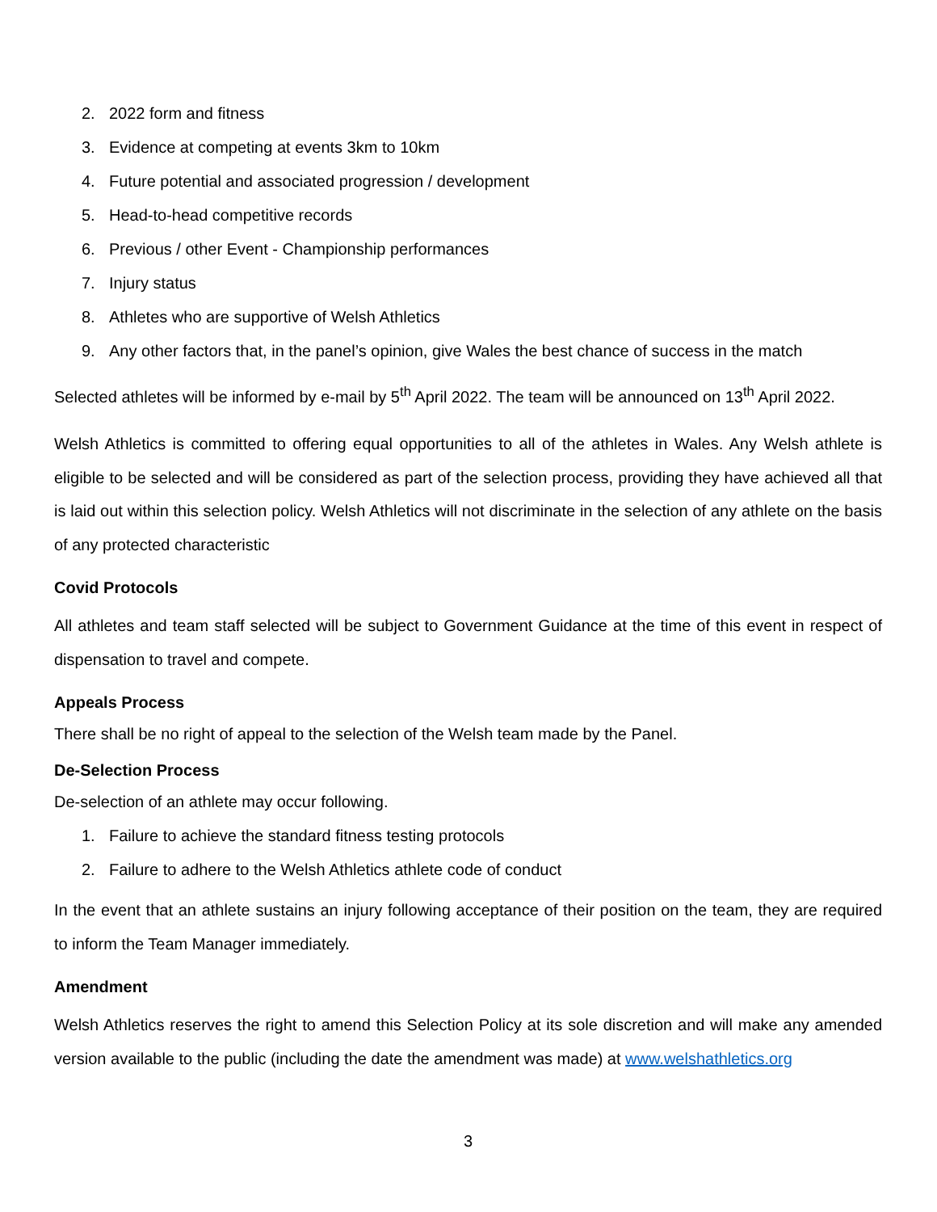2. 2022 form and fitness
3. Evidence at competing at events 3km to 10km
4. Future potential and associated progression / development
5. Head-to-head competitive records
6. Previous / other Event - Championship performances
7. Injury status
8. Athletes who are supportive of Welsh Athletics
9. Any other factors that, in the panel’s opinion, give Wales the best chance of success in the match
Selected athletes will be informed by e-mail by 5<sup>th</sup> April 2022. The team will be announced on 13<sup>th</sup> April 2022.
Welsh Athletics is committed to offering equal opportunities to all of the athletes in Wales. Any Welsh athlete is eligible to be selected and will be considered as part of the selection process, providing they have achieved all that is laid out within this selection policy. Welsh Athletics will not discriminate in the selection of any athlete on the basis of any protected characteristic
Covid Protocols
All athletes and team staff selected will be subject to Government Guidance at the time of this event in respect of dispensation to travel and compete.
Appeals Process
There shall be no right of appeal to the selection of the Welsh team made by the Panel.
De-Selection Process
De-selection of an athlete may occur following.
1. Failure to achieve the standard fitness testing protocols
2. Failure to adhere to the Welsh Athletics athlete code of conduct
In the event that an athlete sustains an injury following acceptance of their position on the team, they are required to inform the Team Manager immediately.
Amendment
Welsh Athletics reserves the right to amend this Selection Policy at its sole discretion and will make any amended version available to the public (including the date the amendment was made) at www.welshathletics.org
3